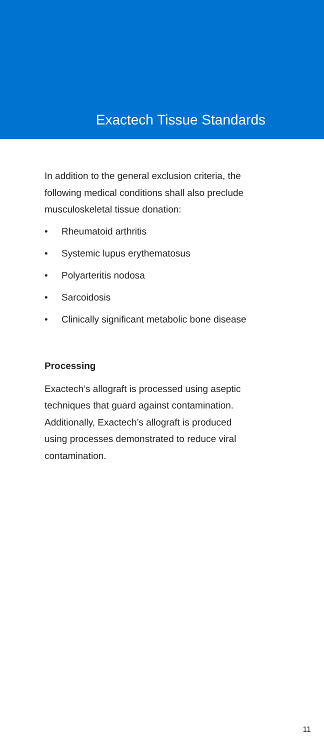Exactech Tissue Standards
In addition to the general exclusion criteria, the following medical conditions shall also preclude musculoskeletal tissue donation:
• Rheumatoid arthritis
• Systemic lupus erythematosus
• Polyarteritis nodosa
• Sarcoidosis
• Clinically significant metabolic bone disease
Processing
Exactech’s allograft is processed using aseptic techniques that guard against contamination. Additionally, Exactech’s allograft is produced using processes demonstrated to reduce viral contamination.
11